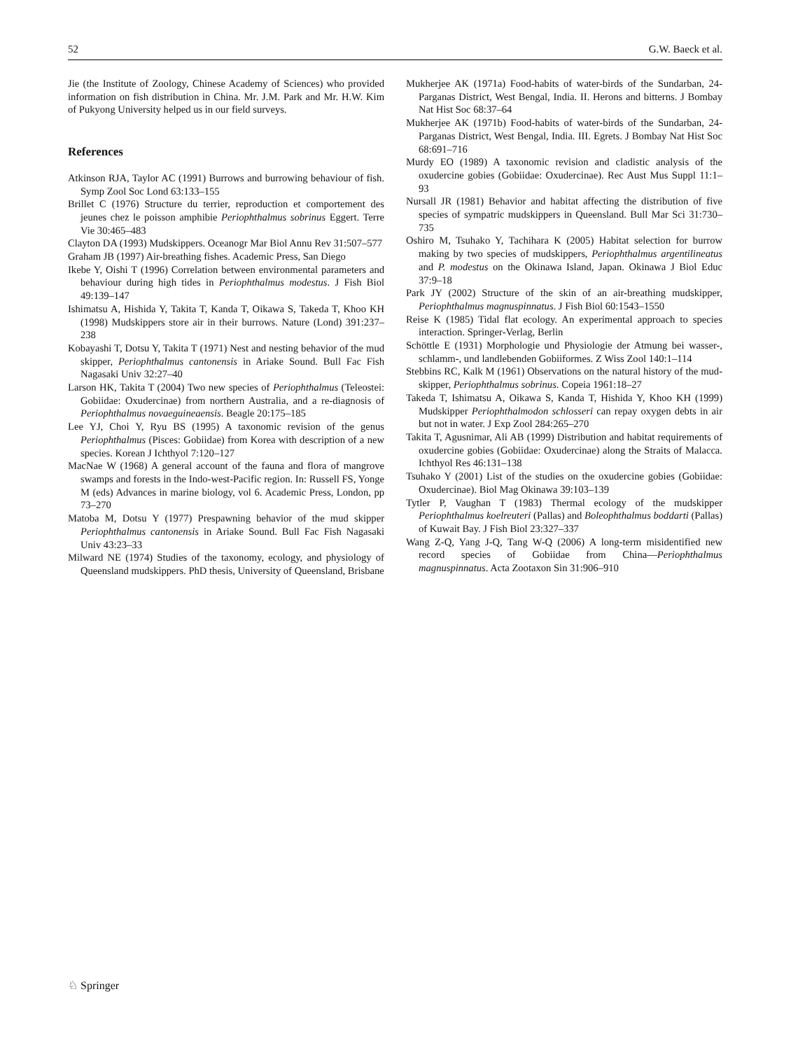52 G.W. Baeck et al.
Jie (the Institute of Zoology, Chinese Academy of Sciences) who provided information on fish distribution in China. Mr. J.M. Park and Mr. H.W. Kim of Pukyong University helped us in our field surveys.
References
Atkinson RJA, Taylor AC (1991) Burrows and burrowing behaviour of fish. Symp Zool Soc Lond 63:133–155
Brillet C (1976) Structure du terrier, reproduction et comportement des jeunes chez le poisson amphibie Periophthalmus sobrinus Eggert. Terre Vie 30:465–483
Clayton DA (1993) Mudskippers. Oceanogr Mar Biol Annu Rev 31:507–577
Graham JB (1997) Air-breathing fishes. Academic Press, San Diego
Ikebe Y, Oishi T (1996) Correlation between environmental parameters and behaviour during high tides in Periophthalmus modestus. J Fish Biol 49:139–147
Ishimatsu A, Hishida Y, Takita T, Kanda T, Oikawa S, Takeda T, Khoo KH (1998) Mudskippers store air in their burrows. Nature (Lond) 391:237–238
Kobayashi T, Dotsu Y, Takita T (1971) Nest and nesting behavior of the mud skipper, Periophthalmus cantonensis in Ariake Sound. Bull Fac Fish Nagasaki Univ 32:27–40
Larson HK, Takita T (2004) Two new species of Periophthalmus (Teleostei: Gobiidae: Oxudercinae) from northern Australia, and a re-diagnosis of Periophthalmus novaeguineaensis. Beagle 20:175–185
Lee YJ, Choi Y, Ryu BS (1995) A taxonomic revision of the genus Periophthalmus (Pisces: Gobiidae) from Korea with description of a new species. Korean J Ichthyol 7:120–127
MacNae W (1968) A general account of the fauna and flora of mangrove swamps and forests in the Indo-west-Pacific region. In: Russell FS, Yonge M (eds) Advances in marine biology, vol 6. Academic Press, London, pp 73–270
Matoba M, Dotsu Y (1977) Prespawning behavior of the mud skipper Periophthalmus cantonensis in Ariake Sound. Bull Fac Fish Nagasaki Univ 43:23–33
Milward NE (1974) Studies of the taxonomy, ecology, and physiology of Queensland mudskippers. PhD thesis, University of Queensland, Brisbane
Mukherjee AK (1971a) Food-habits of water-birds of the Sundarban, 24-Parganas District, West Bengal, India. II. Herons and bitterns. J Bombay Nat Hist Soc 68:37–64
Mukherjee AK (1971b) Food-habits of water-birds of the Sundarban, 24-Parganas District, West Bengal, India. III. Egrets. J Bombay Nat Hist Soc 68:691–716
Murdy EO (1989) A taxonomic revision and cladistic analysis of the oxudercine gobies (Gobiidae: Oxudercinae). Rec Aust Mus Suppl 11:1–93
Nursall JR (1981) Behavior and habitat affecting the distribution of five species of sympatric mudskippers in Queensland. Bull Mar Sci 31:730–735
Oshiro M, Tsuhako Y, Tachihara K (2005) Habitat selection for burrow making by two species of mudskippers, Periophthalmus argentilineatus and P. modestus on the Okinawa Island, Japan. Okinawa J Biol Educ 37:9–18
Park JY (2002) Structure of the skin of an air-breathing mudskipper, Periophthalmus magnuspinnatus. J Fish Biol 60:1543–1550
Reise K (1985) Tidal flat ecology. An experimental approach to species interaction. Springer-Verlag, Berlin
Schöttle E (1931) Morphologie und Physiologie der Atmung bei wasser-, schlamm-, und landlebenden Gobiiformes. Z Wiss Zool 140:1–114
Stebbins RC, Kalk M (1961) Observations on the natural history of the mud-skipper, Periophthalmus sobrinus. Copeia 1961:18–27
Takeda T, Ishimatsu A, Oikawa S, Kanda T, Hishida Y, Khoo KH (1999) Mudskipper Periophthalmodon schlosseri can repay oxygen debts in air but not in water. J Exp Zool 284:265–270
Takita T, Agusnimar, Ali AB (1999) Distribution and habitat requirements of oxudercine gobies (Gobiidae: Oxudercinae) along the Straits of Malacca. Ichthyol Res 46:131–138
Tsuhako Y (2001) List of the studies on the oxudercine gobies (Gobiidae: Oxudercinae). Biol Mag Okinawa 39:103–139
Tytler P, Vaughan T (1983) Thermal ecology of the mudskipper Periophthalmus koelreuteri (Pallas) and Boleophthalmus boddarti (Pallas) of Kuwait Bay. J Fish Biol 23:327–337
Wang Z-Q, Yang J-Q, Tang W-Q (2006) A long-term misidentified new record species of Gobiidae from China—Periophthalmus magnuspinnatus. Acta Zootaxon Sin 31:906–910
♘ Springer